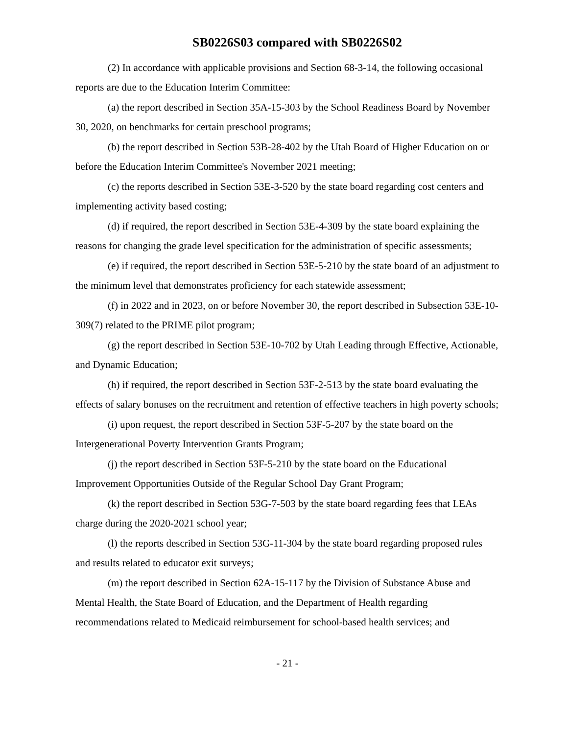SB0226S03 compared with SB0226S02
(2) In accordance with applicable provisions and Section 68-3-14, the following occasional reports are due to the Education Interim Committee:
(a) the report described in Section 35A-15-303 by the School Readiness Board by November 30, 2020, on benchmarks for certain preschool programs;
(b) the report described in Section 53B-28-402 by the Utah Board of Higher Education on or before the Education Interim Committee's November 2021 meeting;
(c) the reports described in Section 53E-3-520 by the state board regarding cost centers and implementing activity based costing;
(d) if required, the report described in Section 53E-4-309 by the state board explaining the reasons for changing the grade level specification for the administration of specific assessments;
(e) if required, the report described in Section 53E-5-210 by the state board of an adjustment to the minimum level that demonstrates proficiency for each statewide assessment;
(f) in 2022 and in 2023, on or before November 30, the report described in Subsection 53E-10-309(7) related to the PRIME pilot program;
(g) the report described in Section 53E-10-702 by Utah Leading through Effective, Actionable, and Dynamic Education;
(h) if required, the report described in Section 53F-2-513 by the state board evaluating the effects of salary bonuses on the recruitment and retention of effective teachers in high poverty schools;
(i) upon request, the report described in Section 53F-5-207 by the state board on the Intergenerational Poverty Intervention Grants Program;
(j) the report described in Section 53F-5-210 by the state board on the Educational Improvement Opportunities Outside of the Regular School Day Grant Program;
(k) the report described in Section 53G-7-503 by the state board regarding fees that LEAs charge during the 2020-2021 school year;
(l) the reports described in Section 53G-11-304 by the state board regarding proposed rules and results related to educator exit surveys;
(m) the report described in Section 62A-15-117 by the Division of Substance Abuse and Mental Health, the State Board of Education, and the Department of Health regarding recommendations related to Medicaid reimbursement for school-based health services; and
- 21 -